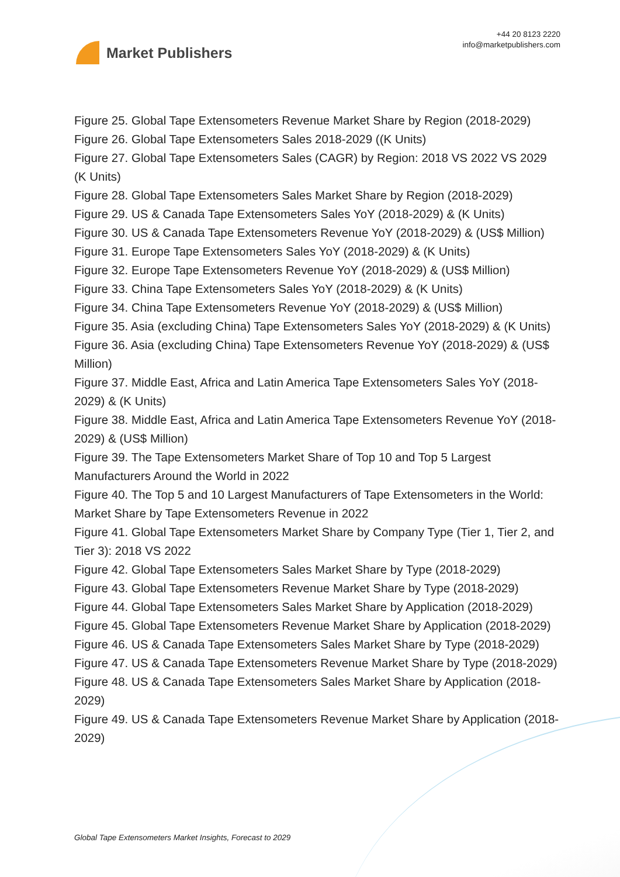Market Publishers
+44 20 8123 2220
info@marketpublishers.com
Figure 25. Global Tape Extensometers Revenue Market Share by Region (2018-2029)
Figure 26. Global Tape Extensometers Sales 2018-2029 ((K Units)
Figure 27. Global Tape Extensometers Sales (CAGR) by Region: 2018 VS 2022 VS 2029 (K Units)
Figure 28. Global Tape Extensometers Sales Market Share by Region (2018-2029)
Figure 29. US & Canada Tape Extensometers Sales YoY (2018-2029) & (K Units)
Figure 30. US & Canada Tape Extensometers Revenue YoY (2018-2029) & (US$ Million)
Figure 31. Europe Tape Extensometers Sales YoY (2018-2029) & (K Units)
Figure 32. Europe Tape Extensometers Revenue YoY (2018-2029) & (US$ Million)
Figure 33. China Tape Extensometers Sales YoY (2018-2029) & (K Units)
Figure 34. China Tape Extensometers Revenue YoY (2018-2029) & (US$ Million)
Figure 35. Asia (excluding China) Tape Extensometers Sales YoY (2018-2029) & (K Units)
Figure 36. Asia (excluding China) Tape Extensometers Revenue YoY (2018-2029) & (US$ Million)
Figure 37. Middle East, Africa and Latin America Tape Extensometers Sales YoY (2018-2029) & (K Units)
Figure 38. Middle East, Africa and Latin America Tape Extensometers Revenue YoY (2018-2029) & (US$ Million)
Figure 39. The Tape Extensometers Market Share of Top 10 and Top 5 Largest Manufacturers Around the World in 2022
Figure 40. The Top 5 and 10 Largest Manufacturers of Tape Extensometers in the World: Market Share by Tape Extensometers Revenue in 2022
Figure 41. Global Tape Extensometers Market Share by Company Type (Tier 1, Tier 2, and Tier 3): 2018 VS 2022
Figure 42. Global Tape Extensometers Sales Market Share by Type (2018-2029)
Figure 43. Global Tape Extensometers Revenue Market Share by Type (2018-2029)
Figure 44. Global Tape Extensometers Sales Market Share by Application (2018-2029)
Figure 45. Global Tape Extensometers Revenue Market Share by Application (2018-2029)
Figure 46. US & Canada Tape Extensometers Sales Market Share by Type (2018-2029)
Figure 47. US & Canada Tape Extensometers Revenue Market Share by Type (2018-2029)
Figure 48. US & Canada Tape Extensometers Sales Market Share by Application (2018-2029)
Figure 49. US & Canada Tape Extensometers Revenue Market Share by Application (2018-2029)
Global Tape Extensometers Market Insights, Forecast to 2029